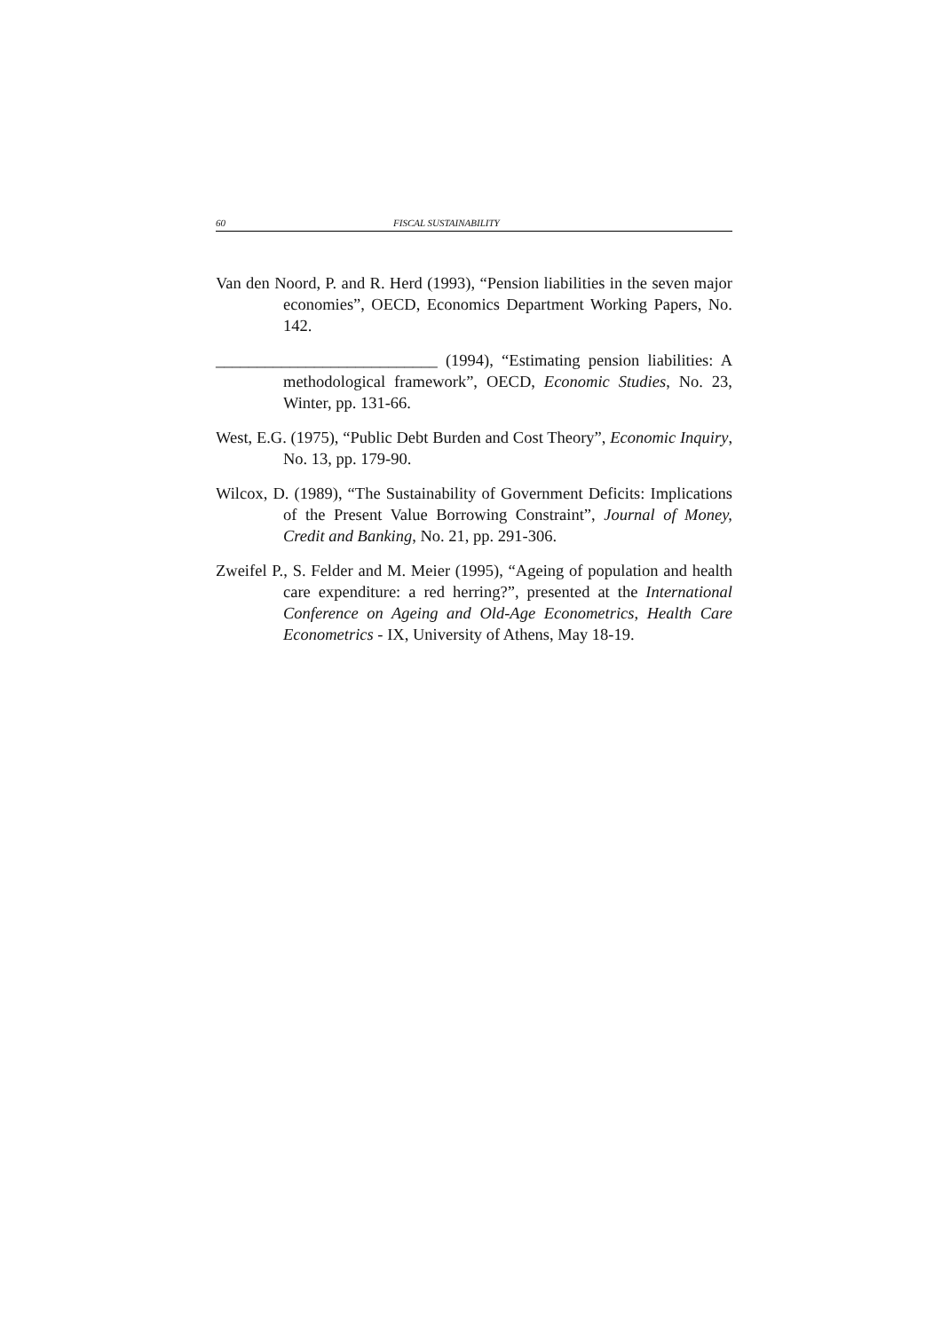60 FISCAL SUSTAINABILITY
Van den Noord, P. and R. Herd (1993), “Pension liabilities in the seven major economies”, OECD, Economics Department Working Papers, No. 142.
___________________________ (1994), “Estimating pension liabilities: A methodological framework”, OECD, Economic Studies, No. 23, Winter, pp. 131-66.
West, E.G. (1975), “Public Debt Burden and Cost Theory”, Economic Inquiry, No. 13, pp. 179-90.
Wilcox, D. (1989), “The Sustainability of Government Deficits: Implications of the Present Value Borrowing Constraint”, Journal of Money, Credit and Banking, No. 21, pp. 291-306.
Zweifel P., S. Felder and M. Meier (1995), “Ageing of population and health care expenditure: a red herring?”, presented at the International Conference on Ageing and Old-Age Econometrics, Health Care Econometrics - IX, University of Athens, May 18-19.